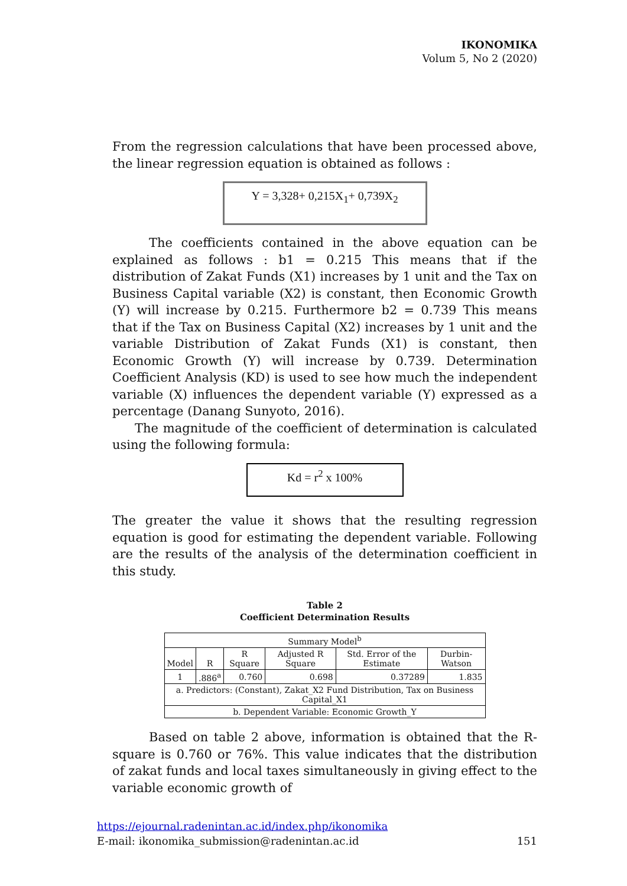IKONOMIKA
Volum 5, No 2 (2020)
From the regression calculations that have been processed above, the linear regression equation is obtained as follows :
Y = 3,328+ 0,215X<sub>1</sub>+ 0,739X<sub>2</sub>
The coefficients contained in the above equation can be explained as follows : b1 = 0.215 This means that if the distribution of Zakat Funds (X1) increases by 1 unit and the Tax on Business Capital variable (X2) is constant, then Economic Growth (Y) will increase by 0.215. Furthermore b2 = 0.739 This means that if the Tax on Business Capital (X2) increases by 1 unit and the variable Distribution of Zakat Funds (X1) is constant, then Economic Growth (Y) will increase by 0.739. Determination Coefficient Analysis (KD) is used to see how much the independent variable (X) influences the dependent variable (Y) expressed as a percentage (Danang Sunyoto, 2016).
The magnitude of the coefficient of determination is calculated using the following formula:
Kd = r<sup>2</sup> x 100%
The greater the value it shows that the resulting regression equation is good for estimating the dependent variable. Following are the results of the analysis of the determination coefficient in this study.
Table 2
Coefficient Determination Results
| Summary Model<sup>b</sup> | | | | | |
| --- | --- | --- | --- | --- | --- |
| Model | R | R Square | Adjusted R Square | Std. Error of the Estimate | Durbin-Watson |
| 1 | .886<sup>a</sup> | 0.760 | 0.698 | 0.37289 | 1.835 |
| a. Predictors: (Constant), Zakat_X2 Fund Distribution, Tax on Business Capital_X1 | | | | | |
| b. Dependent Variable: Economic Growth_Y | | | | | |
Based on table 2 above, information is obtained that the R-square is 0.760 or 76%. This value indicates that the distribution of zakat funds and local taxes simultaneously in giving effect to the variable economic growth of
https://ejournal.radenintan.ac.id/index.php/ikonomika
E-mail: ikonomika_submission@radenintan.ac.id 151